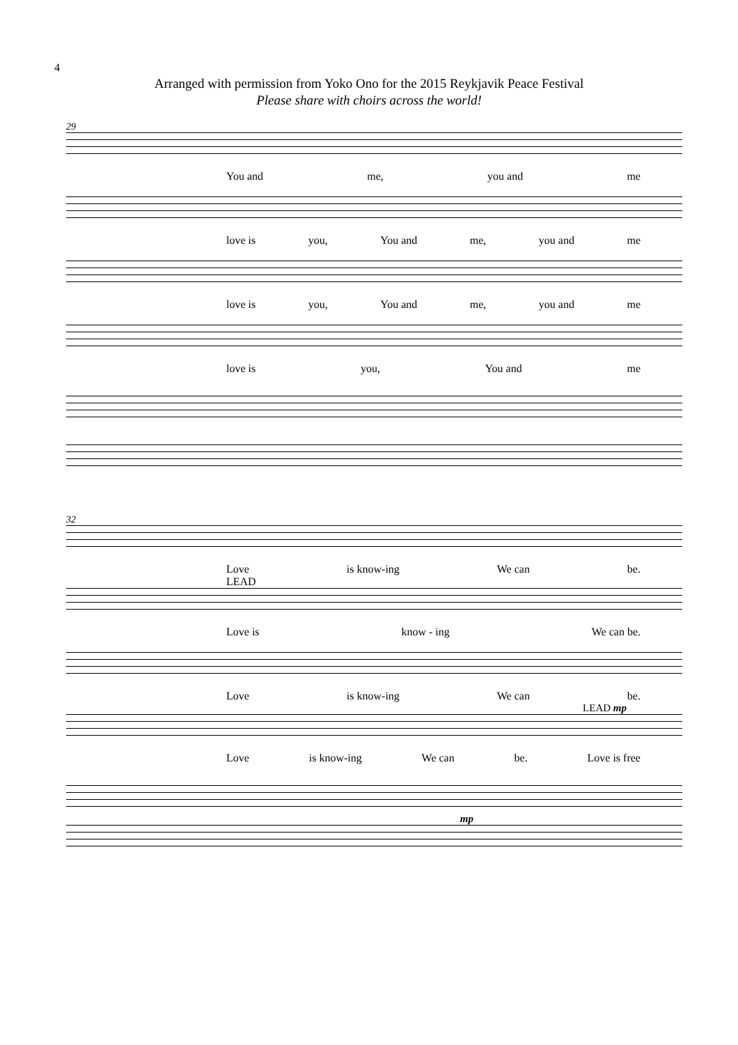4
Arranged with permission from Yoko Ono for the 2015 Reykjavik Peace Festival
Please share with choirs across the world!
29
You and me, you and me
love is you, You and me, you and me
love is you, You and me, you and me
love is you, You and me
32
Love is know-ing We can be.
LEAD
Love is know - ing We can be.
Love is know-ing We can be.
LEAD mp
Love is know-ing We can be. Love is free
mp